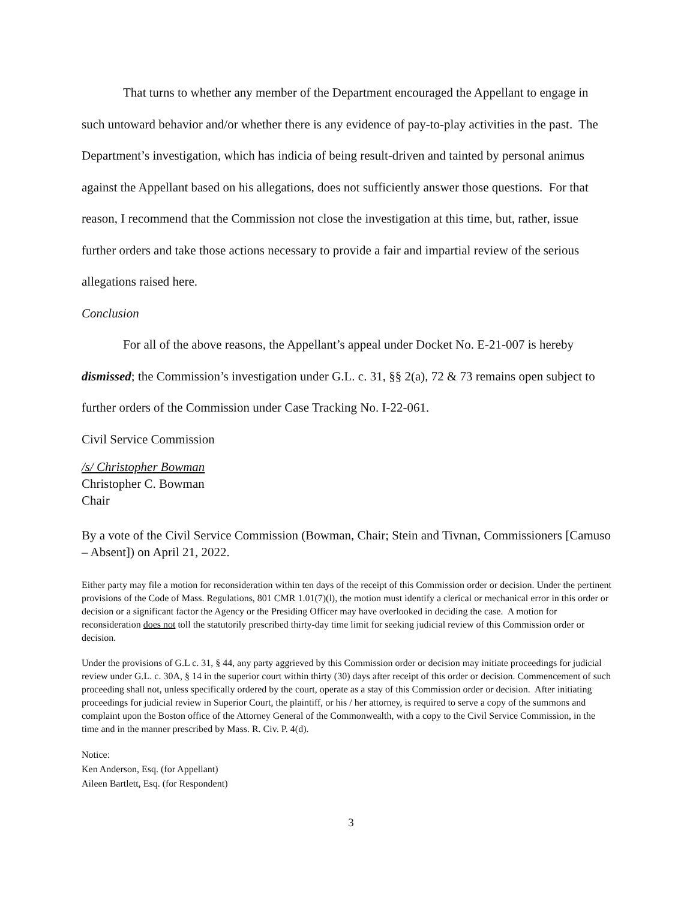That turns to whether any member of the Department encouraged the Appellant to engage in such untoward behavior and/or whether there is any evidence of pay-to-play activities in the past. The Department’s investigation, which has indicia of being result-driven and tainted by personal animus against the Appellant based on his allegations, does not sufficiently answer those questions. For that reason, I recommend that the Commission not close the investigation at this time, but, rather, issue further orders and take those actions necessary to provide a fair and impartial review of the serious allegations raised here.
Conclusion
For all of the above reasons, the Appellant’s appeal under Docket No. E-21-007 is hereby dismissed; the Commission’s investigation under G.L. c. 31, §§ 2(a), 72 & 73 remains open subject to further orders of the Commission under Case Tracking No. I-22-061.
Civil Service Commission
/s/ Christopher Bowman
Christopher C. Bowman
Chair
By a vote of the Civil Service Commission (Bowman, Chair; Stein and Tivnan, Commissioners [Camuso – Absent]) on April 21, 2022.
Either party may file a motion for reconsideration within ten days of the receipt of this Commission order or decision. Under the pertinent provisions of the Code of Mass. Regulations, 801 CMR 1.01(7)(l), the motion must identify a clerical or mechanical error in this order or decision or a significant factor the Agency or the Presiding Officer may have overlooked in deciding the case. A motion for reconsideration does not toll the statutorily prescribed thirty-day time limit for seeking judicial review of this Commission order or decision.
Under the provisions of G.L c. 31, § 44, any party aggrieved by this Commission order or decision may initiate proceedings for judicial review under G.L. c. 30A, § 14 in the superior court within thirty (30) days after receipt of this order or decision. Commencement of such proceeding shall not, unless specifically ordered by the court, operate as a stay of this Commission order or decision. After initiating proceedings for judicial review in Superior Court, the plaintiff, or his / her attorney, is required to serve a copy of the summons and complaint upon the Boston office of the Attorney General of the Commonwealth, with a copy to the Civil Service Commission, in the time and in the manner prescribed by Mass. R. Civ. P. 4(d).
Notice:
Ken Anderson, Esq. (for Appellant)
Aileen Bartlett, Esq. (for Respondent)
3